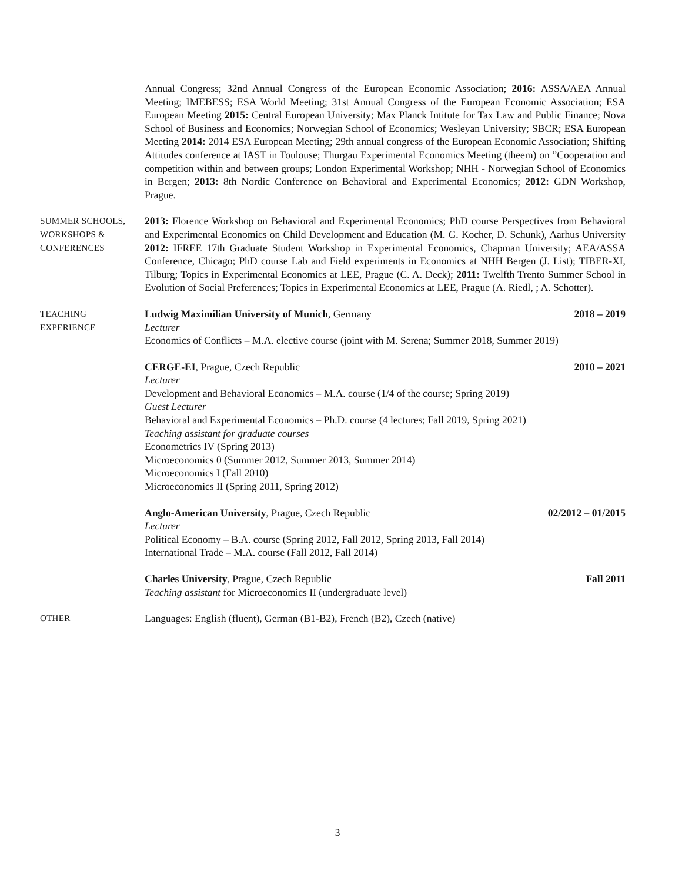Annual Congress; 32nd Annual Congress of the European Economic Association; 2016: ASSA/AEA Annual Meeting; IMEBESS; ESA World Meeting; 31st Annual Congress of the European Economic Association; ESA European Meeting 2015: Central European University; Max Planck Intitute for Tax Law and Public Finance; Nova School of Business and Economics; Norwegian School of Economics; Wesleyan University; SBCR; ESA European Meeting 2014: 2014 ESA European Meeting; 29th annual congress of the European Economic Association; Shifting Attitudes conference at IAST in Toulouse; Thurgau Experimental Economics Meeting (theem) on ”Cooperation and competition within and between groups; London Experimental Workshop; NHH - Norwegian School of Economics in Bergen; 2013: 8th Nordic Conference on Behavioral and Experimental Economics; 2012: GDN Workshop, Prague.
SUMMER SCHOOLS,
WORKSHOPS &
CONFERENCES
2013: Florence Workshop on Behavioral and Experimental Economics; PhD course Perspectives from Behavioral and Experimental Economics on Child Development and Education (M. G. Kocher, D. Schunk), Aarhus University 2012: IFREE 17th Graduate Student Workshop in Experimental Economics, Chapman University; AEA/ASSA Conference, Chicago; PhD course Lab and Field experiments in Economics at NHH Bergen (J. List); TIBER-XI, Tilburg; Topics in Experimental Economics at LEE, Prague (C. A. Deck); 2011: Twelfth Trento Summer School in Evolution of Social Preferences; Topics in Experimental Economics at LEE, Prague (A. Riedl, ; A. Schotter).
TEACHING
EXPERIENCE
Ludwig Maximilian University of Munich, Germany 2018 – 2019
Lecturer
Economics of Conflicts – M.A. elective course (joint with M. Serena; Summer 2018, Summer 2019)
CERGE-EI, Prague, Czech Republic 2010 – 2021
Lecturer
Development and Behavioral Economics – M.A. course (1/4 of the course; Spring 2019)
Guest Lecturer
Behavioral and Experimental Economics – Ph.D. course (4 lectures; Fall 2019, Spring 2021)
Teaching assistant for graduate courses
Econometrics IV (Spring 2013)
Microeconomics 0 (Summer 2012, Summer 2013, Summer 2014)
Microeconomics I (Fall 2010)
Microeconomics II (Spring 2011, Spring 2012)
Anglo-American University, Prague, Czech Republic 02/2012 – 01/2015
Lecturer
Political Economy – B.A. course (Spring 2012, Fall 2012, Spring 2013, Fall 2014)
International Trade – M.A. course (Fall 2012, Fall 2014)
Charles University, Prague, Czech Republic Fall 2011
Teaching assistant for Microeconomics II (undergraduate level)
OTHER
Languages: English (fluent), German (B1-B2), French (B2), Czech (native)
3